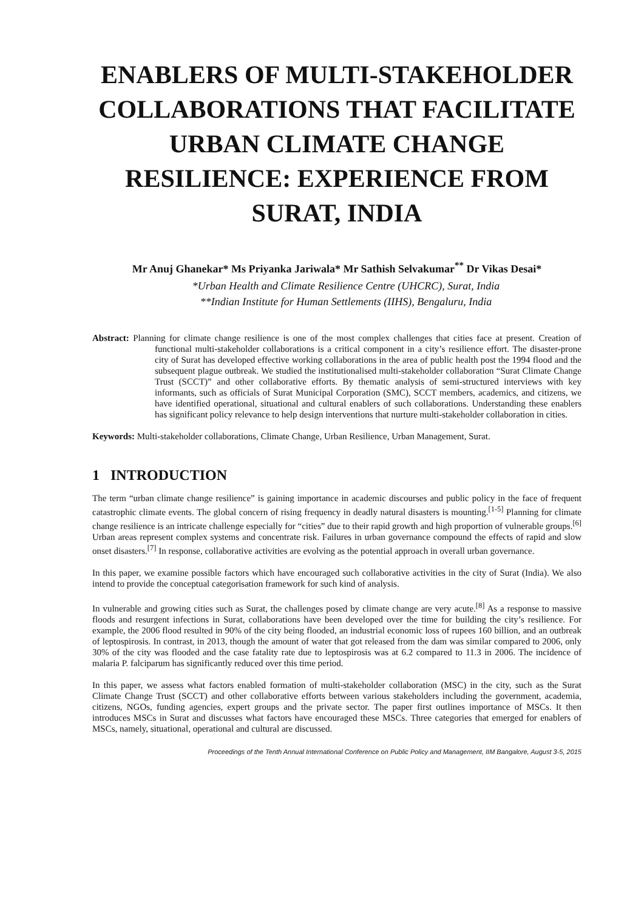ENABLERS OF MULTI-STAKEHOLDER COLLABORATIONS THAT FACILITATE URBAN CLIMATE CHANGE RESILIENCE: EXPERIENCE FROM SURAT, INDIA
Mr Anuj Ghanekar* Ms Priyanka Jariwala* Mr Sathish Selvakumar<sup>**</sup> Dr Vikas Desai*
*Urban Health and Climate Resilience Centre (UHCRC), Surat, India
**Indian Institute for Human Settlements (IIHS), Bengaluru, India
Abstract: Planning for climate change resilience is one of the most complex challenges that cities face at present. Creation of functional multi-stakeholder collaborations is a critical component in a city’s resilience effort. The disaster-prone city of Surat has developed effective working collaborations in the area of public health post the 1994 flood and the subsequent plague outbreak. We studied the institutionalised multi-stakeholder collaboration “Surat Climate Change Trust (SCCT)” and other collaborative efforts. By thematic analysis of semi-structured interviews with key informants, such as officials of Surat Municipal Corporation (SMC), SCCT members, academics, and citizens, we have identified operational, situational and cultural enablers of such collaborations. Understanding these enablers has significant policy relevance to help design interventions that nurture multi-stakeholder collaboration in cities.
Keywords: Multi-stakeholder collaborations, Climate Change, Urban Resilience, Urban Management, Surat.
1 INTRODUCTION
The term “urban climate change resilience” is gaining importance in academic discourses and public policy in the face of frequent catastrophic climate events. The global concern of rising frequency in deadly natural disasters is mounting.<sup>[1-5]</sup> Planning for climate change resilience is an intricate challenge especially for “cities” due to their rapid growth and high proportion of vulnerable groups.<sup>[6]</sup> Urban areas represent complex systems and concentrate risk. Failures in urban governance compound the effects of rapid and slow onset disasters.<sup>[7]</sup> In response, collaborative activities are evolving as the potential approach in overall urban governance.
In this paper, we examine possible factors which have encouraged such collaborative activities in the city of Surat (India). We also intend to provide the conceptual categorisation framework for such kind of analysis.
In vulnerable and growing cities such as Surat, the challenges posed by climate change are very acute.<sup>[8]</sup> As a response to massive floods and resurgent infections in Surat, collaborations have been developed over the time for building the city’s resilience. For example, the 2006 flood resulted in 90% of the city being flooded, an industrial economic loss of rupees 160 billion, and an outbreak of leptospirosis. In contrast, in 2013, though the amount of water that got released from the dam was similar compared to 2006, only 30% of the city was flooded and the case fatality rate due to leptospirosis was at 6.2 compared to 11.3 in 2006. The incidence of malaria P. falciparum has significantly reduced over this time period.
In this paper, we assess what factors enabled formation of multi-stakeholder collaboration (MSC) in the city, such as the Surat Climate Change Trust (SCCT) and other collaborative efforts between various stakeholders including the government, academia, citizens, NGOs, funding agencies, expert groups and the private sector. The paper first outlines importance of MSCs. It then introduces MSCs in Surat and discusses what factors have encouraged these MSCs. Three categories that emerged for enablers of MSCs, namely, situational, operational and cultural are discussed.
Proceedings of the Tenth Annual International Conference on Public Policy and Management, IIM Bangalore, August 3-5, 2015